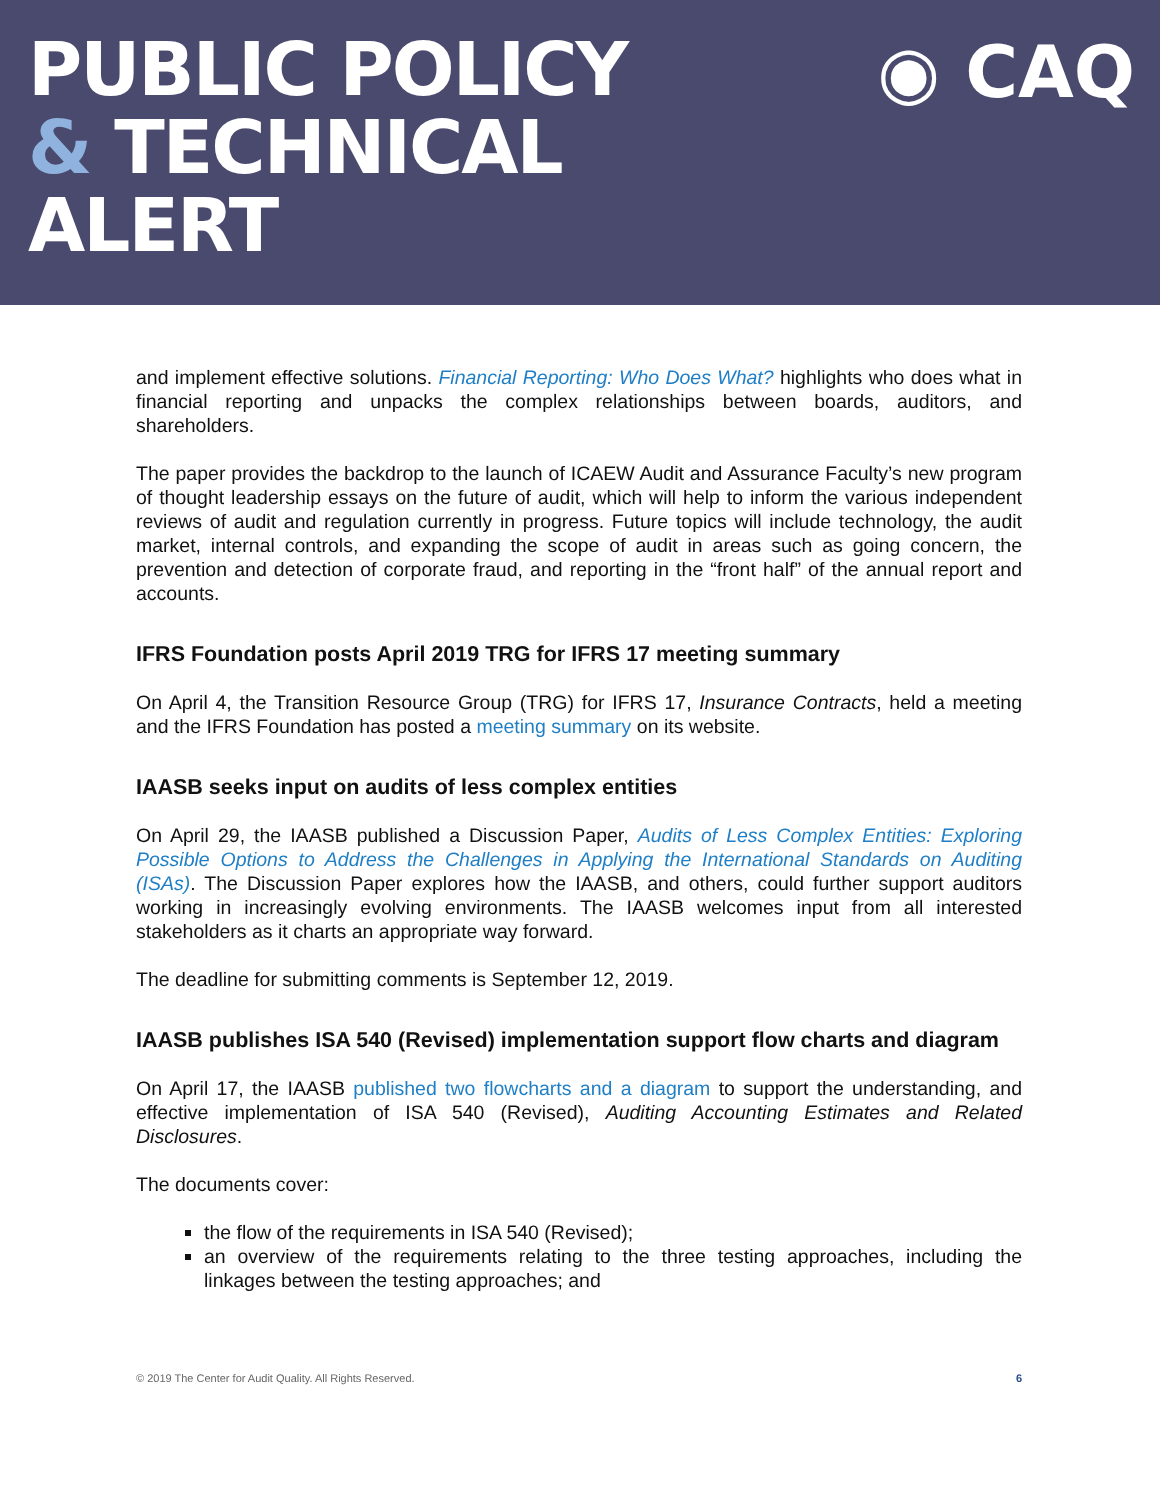PUBLIC POLICY
& TECHNICAL
ALERT
◉ CAQ
and implement effective solutions. Financial Reporting: Who Does What? highlights who does what in financial reporting and unpacks the complex relationships between boards, auditors, and shareholders.
The paper provides the backdrop to the launch of ICAEW Audit and Assurance Faculty’s new program of thought leadership essays on the future of audit, which will help to inform the various independent reviews of audit and regulation currently in progress. Future topics will include technology, the audit market, internal controls, and expanding the scope of audit in areas such as going concern, the prevention and detection of corporate fraud, and reporting in the “front half” of the annual report and accounts.
IFRS Foundation posts April 2019 TRG for IFRS 17 meeting summary
On April 4, the Transition Resource Group (TRG) for IFRS 17, Insurance Contracts, held a meeting and the IFRS Foundation has posted a meeting summary on its website.
IAASB seeks input on audits of less complex entities
On April 29, the IAASB published a Discussion Paper, Audits of Less Complex Entities: Exploring Possible Options to Address the Challenges in Applying the International Standards on Auditing (ISAs). The Discussion Paper explores how the IAASB, and others, could further support auditors working in increasingly evolving environments. The IAASB welcomes input from all interested stakeholders as it charts an appropriate way forward.
The deadline for submitting comments is September 12, 2019.
IAASB publishes ISA 540 (Revised) implementation support flow charts and diagram
On April 17, the IAASB published two flowcharts and a diagram to support the understanding, and effective implementation of ISA 540 (Revised), Auditing Accounting Estimates and Related Disclosures.
The documents cover:
the flow of the requirements in ISA 540 (Revised);
an overview of the requirements relating to the three testing approaches, including the linkages between the testing approaches; and
© 2019 The Center for Audit Quality. All Rights Reserved. 6